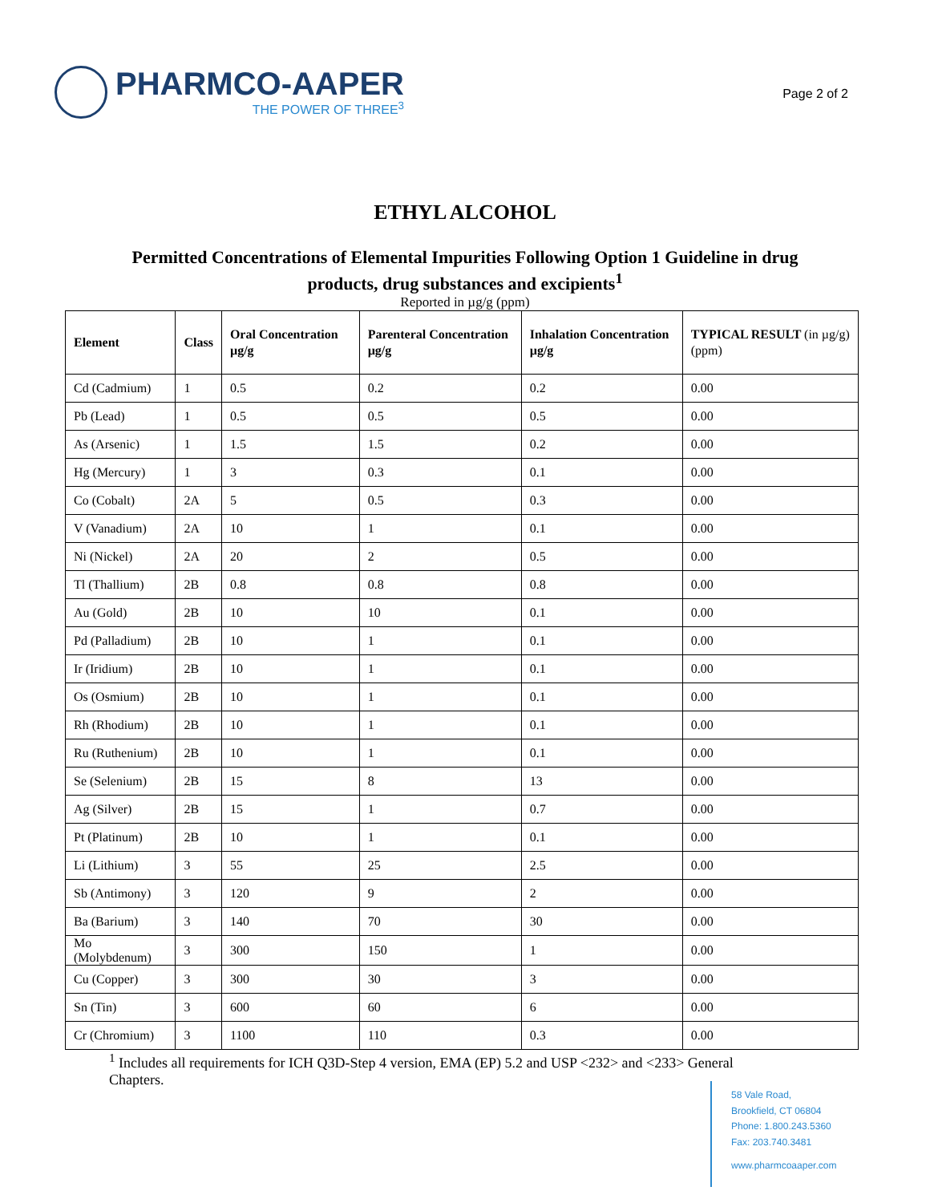PHARMCO-AAPER
THE POWER OF THREE<sup>3</sup>
Page 2 of 2
ETHYL ALCOHOL
Permitted Concentrations of Elemental Impurities Following Option 1 Guideline in drug products, drug substances and excipients<sup>1</sup>
Reported in µg/g (ppm)
| Element | Class | Oral Concentration µg/g | Parenteral Concentration µg/g | Inhalation Concentration µg/g | TYPICAL RESULT (in µg/g) (ppm) |
| --- | --- | --- | --- | --- | --- |
| Cd (Cadmium) | 1 | 0.5 | 0.2 | 0.2 | 0.00 |
| Pb (Lead) | 1 | 0.5 | 0.5 | 0.5 | 0.00 |
| As (Arsenic) | 1 | 1.5 | 1.5 | 0.2 | 0.00 |
| Hg (Mercury) | 1 | 3 | 0.3 | 0.1 | 0.00 |
| Co (Cobalt) | 2A | 5 | 0.5 | 0.3 | 0.00 |
| V (Vanadium) | 2A | 10 | 1 | 0.1 | 0.00 |
| Ni (Nickel) | 2A | 20 | 2 | 0.5 | 0.00 |
| Tl (Thallium) | 2B | 0.8 | 0.8 | 0.8 | 0.00 |
| Au (Gold) | 2B | 10 | 10 | 0.1 | 0.00 |
| Pd (Palladium) | 2B | 10 | 1 | 0.1 | 0.00 |
| Ir (Iridium) | 2B | 10 | 1 | 0.1 | 0.00 |
| Os (Osmium) | 2B | 10 | 1 | 0.1 | 0.00 |
| Rh (Rhodium) | 2B | 10 | 1 | 0.1 | 0.00 |
| Ru (Ruthenium) | 2B | 10 | 1 | 0.1 | 0.00 |
| Se (Selenium) | 2B | 15 | 8 | 13 | 0.00 |
| Ag (Silver) | 2B | 15 | 1 | 0.7 | 0.00 |
| Pt (Platinum) | 2B | 10 | 1 | 0.1 | 0.00 |
| Li (Lithium) | 3 | 55 | 25 | 2.5 | 0.00 |
| Sb (Antimony) | 3 | 120 | 9 | 2 | 0.00 |
| Ba (Barium) | 3 | 140 | 70 | 30 | 0.00 |
| Mo (Molybdenum) | 3 | 300 | 150 | 1 | 0.00 |
| Cu (Copper) | 3 | 300 | 30 | 3 | 0.00 |
| Sn (Tin) | 3 | 600 | 60 | 6 | 0.00 |
| Cr (Chromium) | 3 | 1100 | 110 | 0.3 | 0.00 |
<sup>1</sup> Includes all requirements for ICH Q3D-Step 4 version, EMA (EP) 5.2 and USP <232> and <233> General Chapters.
58 Vale Road,
Brookfield, CT 06804
Phone: 1.800.243.5360
Fax: 203.740.3481
www.pharmcoaaper.com